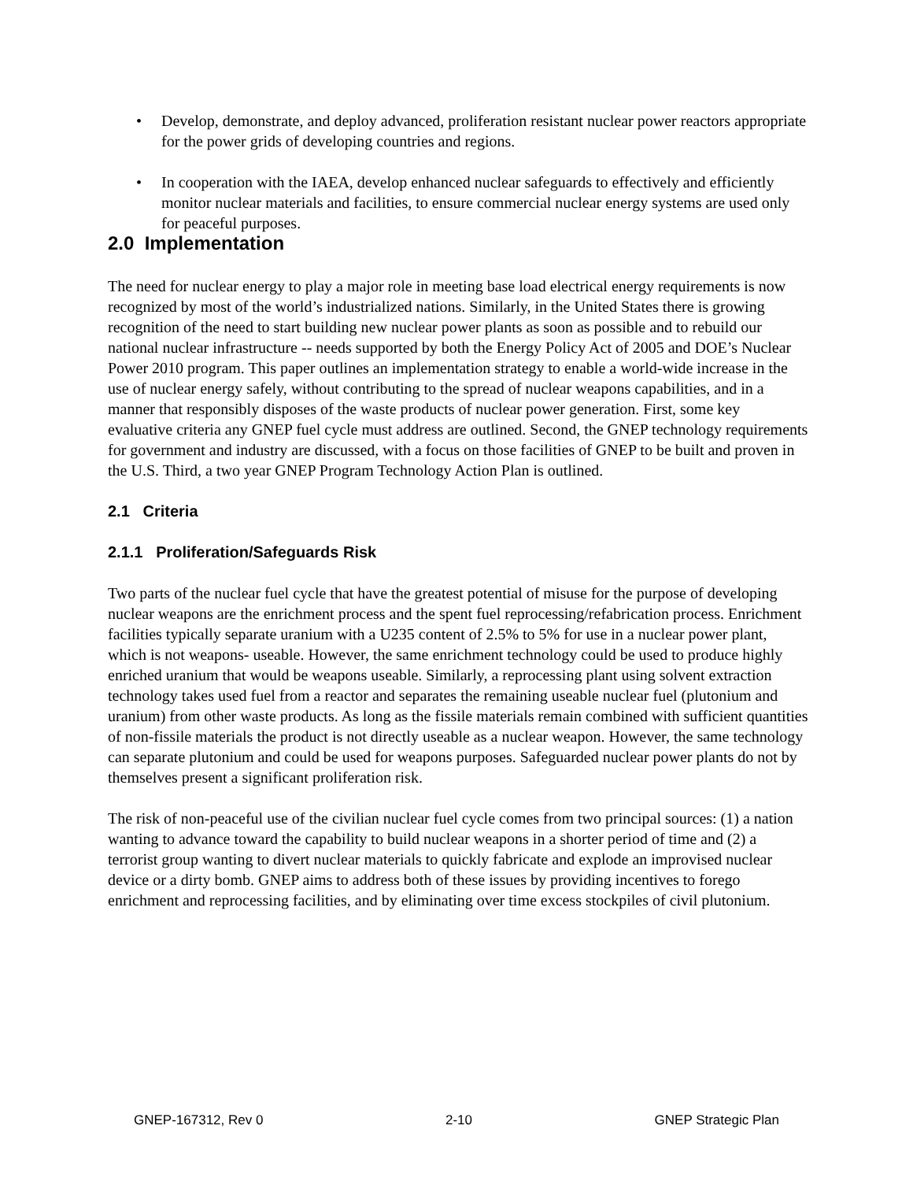• Develop, demonstrate, and deploy advanced, proliferation resistant nuclear power reactors appropriate for the power grids of developing countries and regions.
• In cooperation with the IAEA, develop enhanced nuclear safeguards to effectively and efficiently monitor nuclear materials and facilities, to ensure commercial nuclear energy systems are used only for peaceful purposes.
2.0 Implementation
The need for nuclear energy to play a major role in meeting base load electrical energy requirements is now recognized by most of the world’s industrialized nations. Similarly, in the United States there is growing recognition of the need to start building new nuclear power plants as soon as possible and to rebuild our national nuclear infrastructure -- needs supported by both the Energy Policy Act of 2005 and DOE’s Nuclear Power 2010 program. This paper outlines an implementation strategy to enable a world-wide increase in the use of nuclear energy safely, without contributing to the spread of nuclear weapons capabilities, and in a manner that responsibly disposes of the waste products of nuclear power generation. First, some key evaluative criteria any GNEP fuel cycle must address are outlined. Second, the GNEP technology requirements for government and industry are discussed, with a focus on those facilities of GNEP to be built and proven in the U.S. Third, a two year GNEP Program Technology Action Plan is outlined.
2.1 Criteria
2.1.1 Proliferation/Safeguards Risk
Two parts of the nuclear fuel cycle that have the greatest potential of misuse for the purpose of developing nuclear weapons are the enrichment process and the spent fuel reprocessing/refabrication process. Enrichment facilities typically separate uranium with a U235 content of 2.5% to 5% for use in a nuclear power plant, which is not weapons- useable. However, the same enrichment technology could be used to produce highly enriched uranium that would be weapons useable. Similarly, a reprocessing plant using solvent extraction technology takes used fuel from a reactor and separates the remaining useable nuclear fuel (plutonium and uranium) from other waste products. As long as the fissile materials remain combined with sufficient quantities of non-fissile materials the product is not directly useable as a nuclear weapon. However, the same technology can separate plutonium and could be used for weapons purposes. Safeguarded nuclear power plants do not by themselves present a significant proliferation risk.
The risk of non-peaceful use of the civilian nuclear fuel cycle comes from two principal sources: (1) a nation wanting to advance toward the capability to build nuclear weapons in a shorter period of time and (2) a terrorist group wanting to divert nuclear materials to quickly fabricate and explode an improvised nuclear device or a dirty bomb. GNEP aims to address both of these issues by providing incentives to forego enrichment and reprocessing facilities, and by eliminating over time excess stockpiles of civil plutonium.
GNEP-167312, Rev 0 2-10 GNEP Strategic Plan